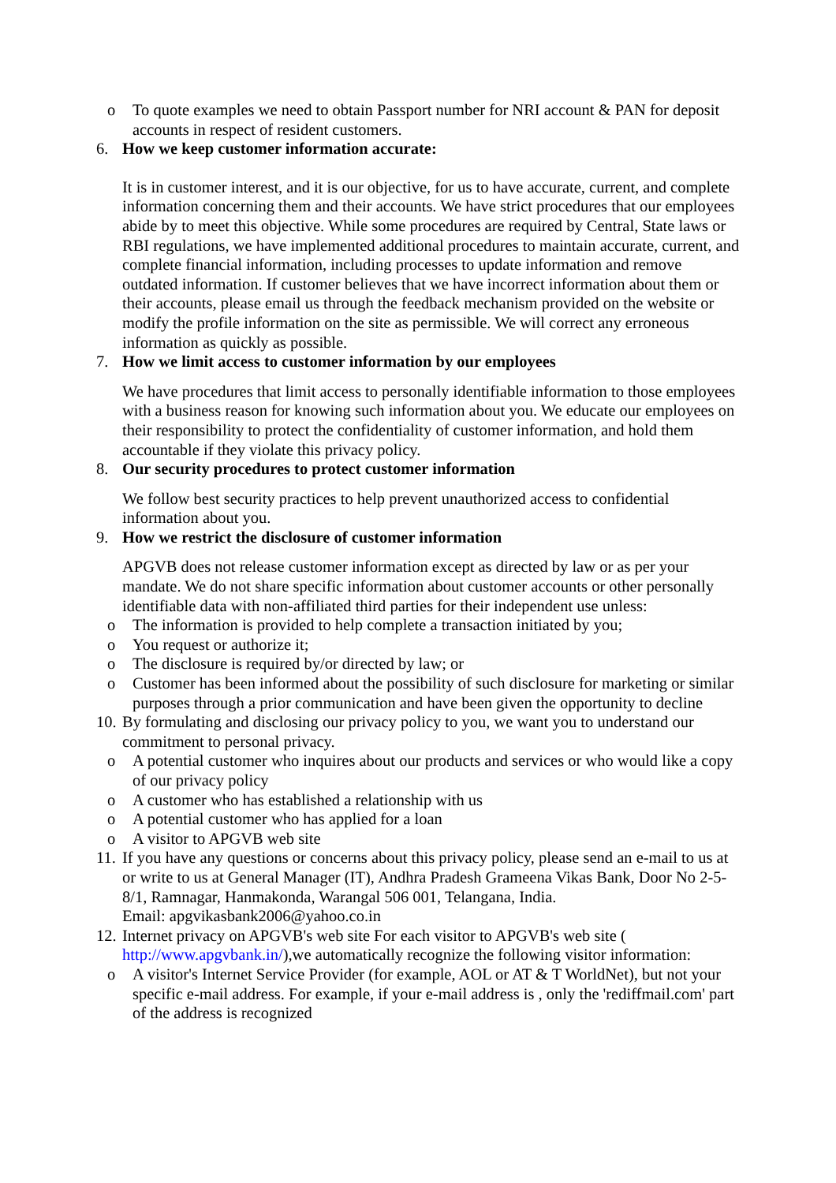o To quote examples we need to obtain Passport number for NRI account & PAN for deposit accounts in respect of resident customers.
6. How we keep customer information accurate:
It is in customer interest, and it is our objective, for us to have accurate, current, and complete information concerning them and their accounts. We have strict procedures that our employees abide by to meet this objective. While some procedures are required by Central, State laws or RBI regulations, we have implemented additional procedures to maintain accurate, current, and complete financial information, including processes to update information and remove outdated information. If customer believes that we have incorrect information about them or their accounts, please email us through the feedback mechanism provided on the website or modify the profile information on the site as permissible. We will correct any erroneous information as quickly as possible.
7. How we limit access to customer information by our employees
We have procedures that limit access to personally identifiable information to those employees with a business reason for knowing such information about you. We educate our employees on their responsibility to protect the confidentiality of customer information, and hold them accountable if they violate this privacy policy.
8. Our security procedures to protect customer information
We follow best security practices to help prevent unauthorized access to confidential information about you.
9. How we restrict the disclosure of customer information
APGVB does not release customer information except as directed by law or as per your mandate. We do not share specific information about customer accounts or other personally identifiable data with non-affiliated third parties for their independent use unless:
o The information is provided to help complete a transaction initiated by you;
o You request or authorize it;
o The disclosure is required by/or directed by law; or
o Customer has been informed about the possibility of such disclosure for marketing or similar purposes through a prior communication and have been given the opportunity to decline
10.
By formulating and disclosing our privacy policy to you, we want you to understand our commitment to personal privacy.
o A potential customer who inquires about our products and services or who would like a copy of our privacy policy
o A customer who has established a relationship with us
o A potential customer who has applied for a loan
o A visitor to APGVB web site
11.
If you have any questions or concerns about this privacy policy, please send an e-mail to us at or write to us at General Manager (IT), Andhra Pradesh Grameena Vikas Bank, Door No 2-5-8/1, Ramnagar, Hanmakonda, Warangal 506 001, Telangana, India.
Email: apgvikasbank2006@yahoo.co.in
12.
Internet privacy on APGVB's web site For each visitor to APGVB's web site ( http://www.apgvbank.in/),we automatically recognize the following visitor information:
o A visitor's Internet Service Provider (for example, AOL or AT & T WorldNet), but not your specific e-mail address. For example, if your e-mail address is , only the 'rediffmail.com' part of the address is recognized